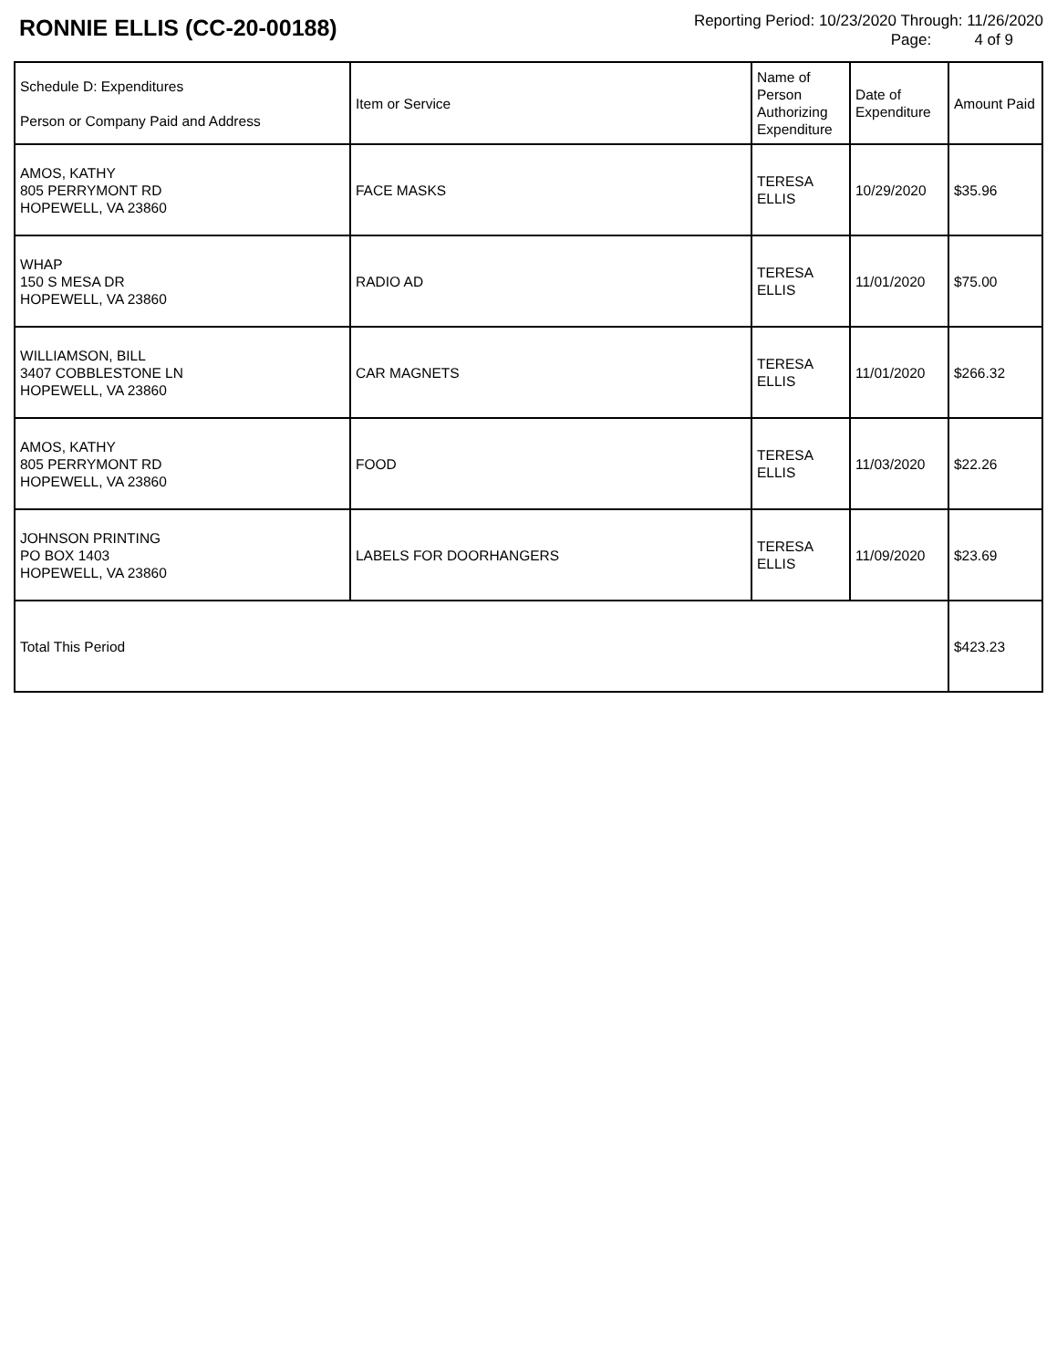RONNIE ELLIS (CC-20-00188)
Reporting Period: 10/23/2020 Through: 11/26/2020
Page: 4 of 9
| Schedule D: Expenditures Person or Company Paid and Address | Item or Service | Name of Person Authorizing Expenditure | Date of Expenditure | Amount Paid |
| --- | --- | --- | --- | --- |
| AMOS, KATHY 805 PERRYMONT RD HOPEWELL, VA 23860 | FACE MASKS | TERESA ELLIS | 10/29/2020 | $35.96 |
| WHAP 150 S MESA DR HOPEWELL, VA 23860 | RADIO AD | TERESA ELLIS | 11/01/2020 | $75.00 |
| WILLIAMSON, BILL 3407 COBBLESTONE LN HOPEWELL, VA 23860 | CAR MAGNETS | TERESA ELLIS | 11/01/2020 | $266.32 |
| AMOS, KATHY 805 PERRYMONT RD HOPEWELL, VA 23860 | FOOD | TERESA ELLIS | 11/03/2020 | $22.26 |
| JOHNSON PRINTING PO BOX 1403 HOPEWELL, VA 23860 | LABELS FOR DOORHANGERS | TERESA ELLIS | 11/09/2020 | $23.69 |
| Total This Period | | | | $423.23 |